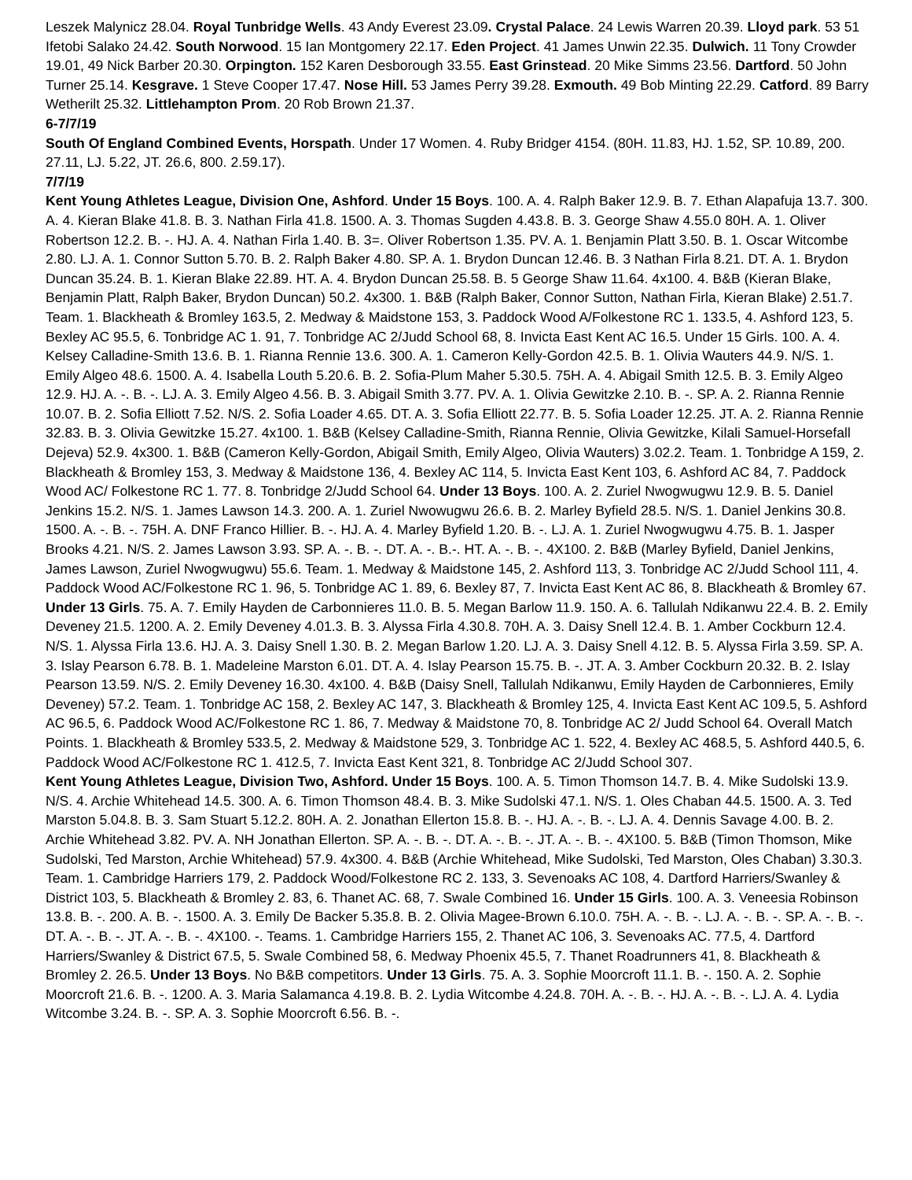Leszek Malynicz 28.04. Royal Tunbridge Wells. 43 Andy Everest 23.09. Crystal Palace. 24 Lewis Warren 20.39. Lloyd park. 53 51 Ifetobi Salako 24.42. South Norwood. 15 Ian Montgomery 22.17. Eden Project. 41 James Unwin 22.35. Dulwich. 11 Tony Crowder 19.01, 49 Nick Barber 20.30. Orpington. 152 Karen Desborough 33.55. East Grinstead. 20 Mike Simms 23.56. Dartford. 50 John Turner 25.14. Kesgrave. 1 Steve Cooper 17.47. Nose Hill. 53 James Perry 39.28. Exmouth. 49 Bob Minting 22.29. Catford. 89 Barry Wetherilt 25.32. Littlehampton Prom. 20 Rob Brown 21.37.
6-7/7/19
South Of England Combined Events, Horspath. Under 17 Women. 4. Ruby Bridger 4154. (80H. 11.83, HJ. 1.52, SP. 10.89, 200. 27.11, LJ. 5.22, JT. 26.6, 800. 2.59.17).
7/7/19
Kent Young Athletes League, Division One, Ashford. Under 15 Boys. 100. A. 4. Ralph Baker 12.9. B. 7. Ethan Alapafuja 13.7. 300. A. 4. Kieran Blake 41.8. B. 3. Nathan Firla 41.8. 1500. A. 3. Thomas Sugden 4.43.8. B. 3. George Shaw 4.55.0 80H. A. 1. Oliver Robertson 12.2. B. -. HJ. A. 4. Nathan Firla 1.40. B. 3=. Oliver Robertson 1.35. PV. A. 1. Benjamin Platt 3.50. B. 1. Oscar Witcombe 2.80. LJ. A. 1. Connor Sutton 5.70. B. 2. Ralph Baker 4.80. SP. A. 1. Brydon Duncan 12.46. B. 3 Nathan Firla 8.21. DT. A. 1. Brydon Duncan 35.24. B. 1. Kieran Blake 22.89. HT. A. 4. Brydon Duncan 25.58. B. 5 George Shaw 11.64. 4x100. 4. B&B (Kieran Blake, Benjamin Platt, Ralph Baker, Brydon Duncan) 50.2. 4x300. 1. B&B (Ralph Baker, Connor Sutton, Nathan Firla, Kieran Blake) 2.51.7. Team. 1. Blackheath & Bromley 163.5, 2. Medway & Maidstone 153, 3. Paddock Wood A/Folkestone RC 1. 133.5, 4. Ashford 123, 5. Bexley AC 95.5, 6. Tonbridge AC 1. 91, 7. Tonbridge AC 2/Judd School 68, 8. Invicta East Kent AC 16.5. Under 15 Girls. 100. A. 4. Kelsey Calladine-Smith 13.6. B. 1. Rianna Rennie 13.6. 300. A. 1. Cameron Kelly-Gordon 42.5. B. 1. Olivia Wauters 44.9. N/S. 1. Emily Algeo 48.6. 1500. A. 4. Isabella Louth 5.20.6. B. 2. Sofia-Plum Maher 5.30.5. 75H. A. 4. Abigail Smith 12.5. B. 3. Emily Algeo 12.9. HJ. A. -. B. -. LJ. A. 3. Emily Algeo 4.56. B. 3. Abigail Smith 3.77. PV. A. 1. Olivia Gewitzke 2.10. B. -. SP. A. 2. Rianna Rennie 10.07. B. 2. Sofia Elliott 7.52. N/S. 2. Sofia Loader 4.65. DT. A. 3. Sofia Elliott 22.77. B. 5. Sofia Loader 12.25. JT. A. 2. Rianna Rennie 32.83. B. 3. Olivia Gewitzke 15.27. 4x100. 1. B&B (Kelsey Calladine-Smith, Rianna Rennie, Olivia Gewitzke, Kilali Samuel-Horsefall Dejeva) 52.9. 4x300. 1. B&B (Cameron Kelly-Gordon, Abigail Smith, Emily Algeo, Olivia Wauters) 3.02.2. Team. 1. Tonbridge A 159, 2. Blackheath & Bromley 153, 3. Medway & Maidstone 136, 4. Bexley AC 114, 5. Invicta East Kent 103, 6. Ashford AC 84, 7. Paddock Wood AC/ Folkestone RC 1. 77. 8. Tonbridge 2/Judd School 64. Under 13 Boys. 100. A. 2. Zuriel Nwogwugwu 12.9. B. 5. Daniel Jenkins 15.2. N/S. 1. James Lawson 14.3. 200. A. 1. Zuriel Nwowugwu 26.6. B. 2. Marley Byfield 28.5. N/S. 1. Daniel Jenkins 30.8. 1500. A. -. B. -. 75H. A. DNF Franco Hillier. B. -. HJ. A. 4. Marley Byfield 1.20. B. -. LJ. A. 1. Zuriel Nwogwugwu 4.75. B. 1. Jasper Brooks 4.21. N/S. 2. James Lawson 3.93. SP. A. -. B. -. DT. A. -. B.-. HT. A. -. B. -. 4X100. 2. B&B (Marley Byfield, Daniel Jenkins, James Lawson, Zuriel Nwogwugwu) 55.6. Team. 1. Medway & Maidstone 145, 2. Ashford 113, 3. Tonbridge AC 2/Judd School 111, 4. Paddock Wood AC/Folkestone RC 1. 96, 5. Tonbridge AC 1. 89, 6. Bexley 87, 7. Invicta East Kent AC 86, 8. Blackheath & Bromley 67. Under 13 Girls. 75. A. 7. Emily Hayden de Carbonnieres 11.0. B. 5. Megan Barlow 11.9. 150. A. 6. Tallulah Ndikanwu 22.4. B. 2. Emily Deveney 21.5. 1200. A. 2. Emily Deveney 4.01.3. B. 3. Alyssa Firla 4.30.8. 70H. A. 3. Daisy Snell 12.4. B. 1. Amber Cockburn 12.4. N/S. 1. Alyssa Firla 13.6. HJ. A. 3. Daisy Snell 1.30. B. 2. Megan Barlow 1.20. LJ. A. 3. Daisy Snell 4.12. B. 5. Alyssa Firla 3.59. SP. A. 3. Islay Pearson 6.78. B. 1. Madeleine Marston 6.01. DT. A. 4. Islay Pearson 15.75. B. -. JT. A. 3. Amber Cockburn 20.32. B. 2. Islay Pearson 13.59. N/S. 2. Emily Deveney 16.30. 4x100. 4. B&B (Daisy Snell, Tallulah Ndikanwu, Emily Hayden de Carbonnieres, Emily Deveney) 57.2. Team. 1. Tonbridge AC 158, 2. Bexley AC 147, 3. Blackheath & Bromley 125, 4. Invicta East Kent AC 109.5, 5. Ashford AC 96.5, 6. Paddock Wood AC/Folkestone RC 1. 86, 7. Medway & Maidstone 70, 8. Tonbridge AC 2/ Judd School 64. Overall Match Points. 1. Blackheath & Bromley 533.5, 2. Medway & Maidstone 529, 3. Tonbridge AC 1. 522, 4. Bexley AC 468.5, 5. Ashford 440.5, 6. Paddock Wood AC/Folkestone RC 1. 412.5, 7. Invicta East Kent 321, 8. Tonbridge AC 2/Judd School 307.
Kent Young Athletes League, Division Two, Ashford. Under 15 Boys. 100. A. 5. Timon Thomson 14.7. B. 4. Mike Sudolski 13.9. N/S. 4. Archie Whitehead 14.5. 300. A. 6. Timon Thomson 48.4. B. 3. Mike Sudolski 47.1. N/S. 1. Oles Chaban 44.5. 1500. A. 3. Ted Marston 5.04.8. B. 3. Sam Stuart 5.12.2. 80H. A. 2. Jonathan Ellerton 15.8. B. -. HJ. A. -. B. -. LJ. A. 4. Dennis Savage 4.00. B. 2. Archie Whitehead 3.82. PV. A. NH Jonathan Ellerton. SP. A. -. B. -. DT. A. -. B. -. JT. A. -. B. -. 4X100. 5. B&B (Timon Thomson, Mike Sudolski, Ted Marston, Archie Whitehead) 57.9. 4x300. 4. B&B (Archie Whitehead, Mike Sudolski, Ted Marston, Oles Chaban) 3.30.3. Team. 1. Cambridge Harriers 179, 2. Paddock Wood/Folkestone RC 2. 133, 3. Sevenoaks AC 108, 4. Dartford Harriers/Swanley & District 103, 5. Blackheath & Bromley 2. 83, 6. Thanet AC. 68, 7. Swale Combined 16. Under 15 Girls. 100. A. 3. Veneesia Robinson 13.8. B. -. 200. A. B. -. 1500. A. 3. Emily De Backer 5.35.8. B. 2. Olivia Magee-Brown 6.10.0. 75H. A. -. B. -. LJ. A. -. B. -. SP. A. -. B. -. DT. A. -. B. -. JT. A. -. B. -. 4X100. -. Teams. 1. Cambridge Harriers 155, 2. Thanet AC 106, 3. Sevenoaks AC. 77.5, 4. Dartford Harriers/Swanley & District 67.5, 5. Swale Combined 58, 6. Medway Phoenix 45.5, 7. Thanet Roadrunners 41, 8. Blackheath & Bromley 2. 26.5. Under 13 Boys. No B&B competitors. Under 13 Girls. 75. A. 3. Sophie Moorcroft 11.1. B. -. 150. A. 2. Sophie Moorcroft 21.6. B. -. 1200. A. 3. Maria Salamanca 4.19.8. B. 2. Lydia Witcombe 4.24.8. 70H. A. -. B. -. HJ. A. -. B. -. LJ. A. 4. Lydia Witcombe 3.24. B. -. SP. A. 3. Sophie Moorcroft 6.56. B. -.